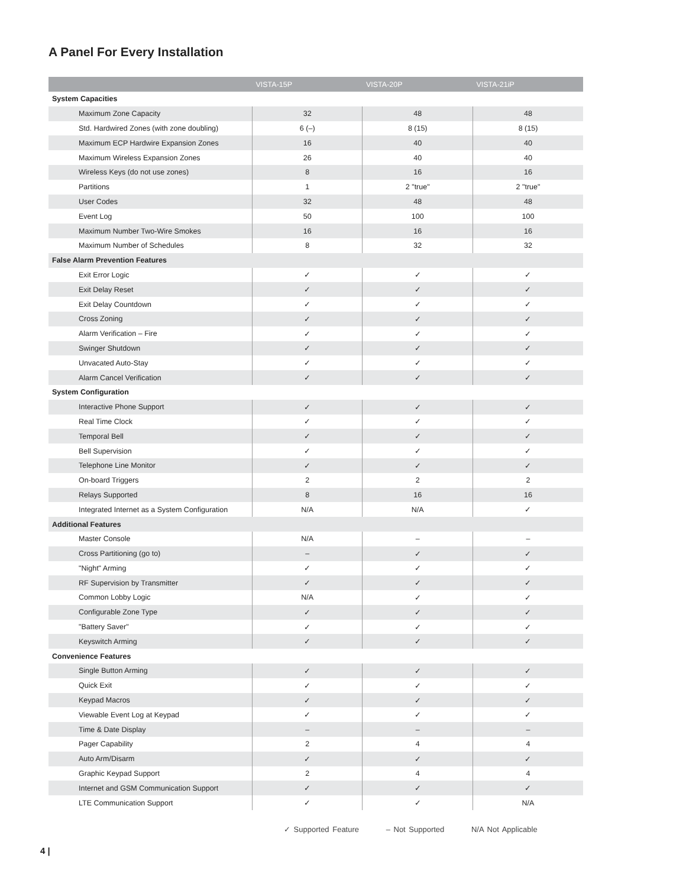A Panel For Every Installation
| | VISTA-15P | VISTA-20P | VISTA-21iP |
| --- | --- | --- | --- |
| System Capacities | | | |
| Maximum Zone Capacity | 32 | 48 | 48 |
| Std. Hardwired Zones (with zone doubling) | 6 (–) | 8 (15) | 8 (15) |
| Maximum ECP Hardwire Expansion Zones | 16 | 40 | 40 |
| Maximum Wireless Expansion Zones | 26 | 40 | 40 |
| Wireless Keys (do not use zones) | 8 | 16 | 16 |
| Partitions | 1 | 2 "true" | 2 "true" |
| User Codes | 32 | 48 | 48 |
| Event Log | 50 | 100 | 100 |
| Maximum Number Two-Wire Smokes | 16 | 16 | 16 |
| Maximum Number of Schedules | 8 | 32 | 32 |
| False Alarm Prevention Features | | | |
| Exit Error Logic | ✓ | ✓ | ✓ |
| Exit Delay Reset | ✓ | ✓ | ✓ |
| Exit Delay Countdown | ✓ | ✓ | ✓ |
| Cross Zoning | ✓ | ✓ | ✓ |
| Alarm Verification – Fire | ✓ | ✓ | ✓ |
| Swinger Shutdown | ✓ | ✓ | ✓ |
| Unvacated Auto-Stay | ✓ | ✓ | ✓ |
| Alarm Cancel Verification | ✓ | ✓ | ✓ |
| System Configuration | | | |
| Interactive Phone Support | ✓ | ✓ | ✓ |
| Real Time Clock | ✓ | ✓ | ✓ |
| Temporal Bell | ✓ | ✓ | ✓ |
| Bell Supervision | ✓ | ✓ | ✓ |
| Telephone Line Monitor | ✓ | ✓ | ✓ |
| On-board Triggers | 2 | 2 | 2 |
| Relays Supported | 8 | 16 | 16 |
| Integrated Internet as a System Configuration | N/A | N/A | ✓ |
| Additional Features | | | |
| Master Console | N/A | – | – |
| Cross Partitioning (go to) | – | ✓ | ✓ |
| "Night" Arming | ✓ | ✓ | ✓ |
| RF Supervision by Transmitter | ✓ | ✓ | ✓ |
| Common Lobby Logic | N/A | ✓ | ✓ |
| Configurable Zone Type | ✓ | ✓ | ✓ |
| "Battery Saver" | ✓ | ✓ | ✓ |
| Keyswitch Arming | ✓ | ✓ | ✓ |
| Convenience Features | | | |
| Single Button Arming | ✓ | ✓ | ✓ |
| Quick Exit | ✓ | ✓ | ✓ |
| Keypad Macros | ✓ | ✓ | ✓ |
| Viewable Event Log at Keypad | ✓ | ✓ | ✓ |
| Time & Date Display | – | – | – |
| Pager Capability | 2 | 4 | 4 |
| Auto Arm/Disarm | ✓ | ✓ | ✓ |
| Graphic Keypad Support | 2 | 4 | 4 |
| Internet and GSM Communication Support | ✓ | ✓ | ✓ |
| LTE Communication Support | ✓ | ✓ | N/A |
✓ Supported Feature – Not Supported N/A Not Applicable
4 |